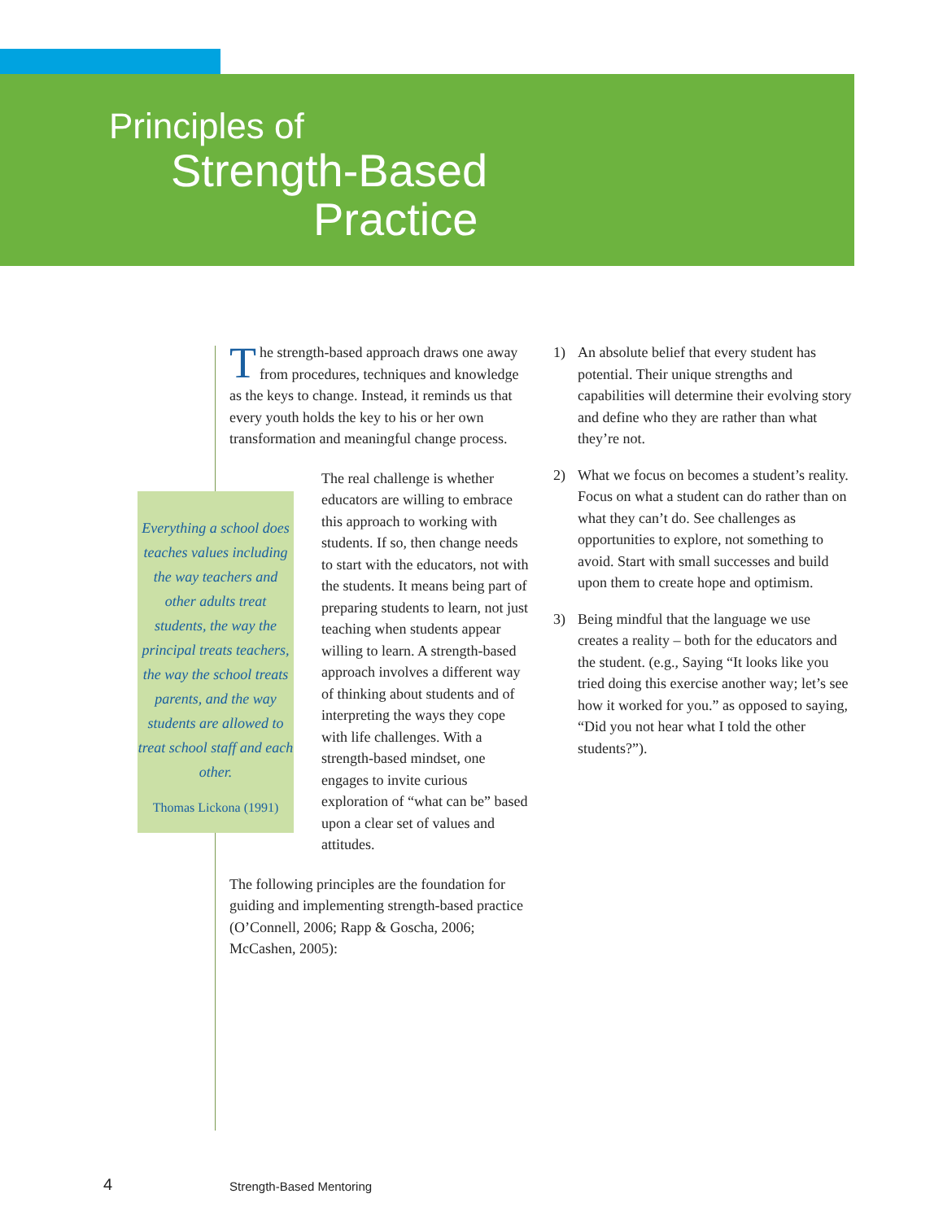Principles of
Strength-Based
Practice
The strength-based approach draws one away from procedures, techniques and knowledge as the keys to change. Instead, it reminds us that every youth holds the key to his or her own transformation and meaningful change process.
The real challenge is whether educators are willing to embrace this approach to working with students. If so, then change needs to start with the educators, not with the students. It means being part of preparing students to learn, not just teaching when students appear willing to learn. A strength-based approach involves a different way of thinking about students and of interpreting the ways they cope with life challenges. With a strength-based mindset, one engages to invite curious exploration of “what can be” based upon a clear set of values and attitudes.
The following principles are the foundation for guiding and implementing strength-based practice (O’Connell, 2006; Rapp & Goscha, 2006; McCashen, 2005):
Everything a school does teaches values including the way teachers and other adults treat students, the way the principal treats teachers, the way the school treats parents, and the way students are allowed to treat school staff and each other.
Thomas Lickona (1991)
1) An absolute belief that every student has potential. Their unique strengths and capabilities will determine their evolving story and define who they are rather than what they’re not.
2) What we focus on becomes a student’s reality. Focus on what a student can do rather than on what they can’t do. See challenges as opportunities to explore, not something to avoid. Start with small successes and build upon them to create hope and optimism.
3) Being mindful that the language we use creates a reality – both for the educators and the student. (e.g., Saying “It looks like you tried doing this exercise another way; let’s see how it worked for you.” as opposed to saying, “Did you not hear what I told the other students?”).
4 Strength-Based Mentoring